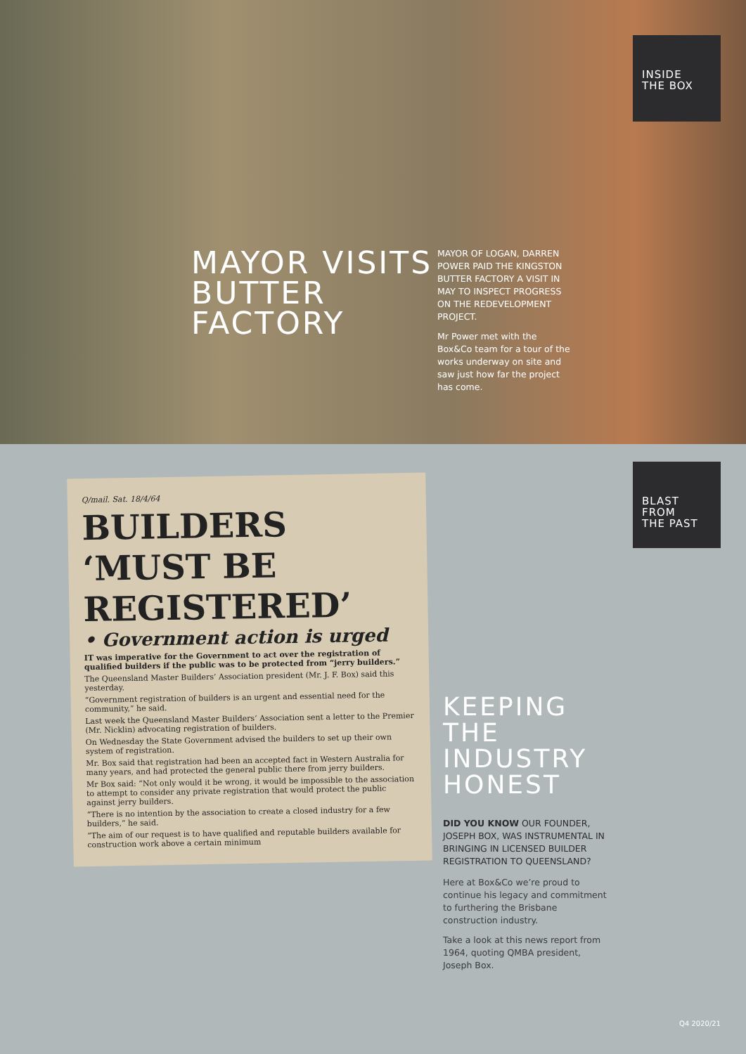INSIDE
THE BOX
MAYOR VISITS BUTTER FACTORY
MAYOR OF LOGAN, DARREN POWER PAID THE KINGSTON BUTTER FACTORY A VISIT IN MAY TO INSPECT PROGRESS ON THE REDEVELOPMENT PROJECT.
Mr Power met with the Box&Co team for a tour of the works underway on site and saw just how far the project has come.
BLAST
FROM
THE PAST
Q/mail. Sat. 18/4/64
BUILDERS ‘MUST BE REGISTERED’
• Government action is urged
IT was imperative for the Government to act over the registration of qualified builders if the public was to be protected from “jerry builders.”
The Queensland Master Builders’ Association president (Mr. J. F. Box) said this yesterday.
“Government registration of builders is an urgent and essential need for the community,” he said.
Last week the Queensland Master Builders’ Association sent a letter to the Premier (Mr. Nicklin) advocating registration of builders.
On Wednesday the State Government advised the builders to set up their own system of registration.
Mr. Box said that registration had been an accepted fact in Western Australia for many years, and had protected the general public there from jerry builders.
Mr Box said: “Not only would it be wrong, it would be impossible to the association to attempt to consider any private registration that would protect the public against jerry builders.
“There is no intention by the association to create a closed industry for a few builders,” he said.
“The aim of our request is to have qualified and reputable builders available for construction work above a certain minimum
KEEPING THE INDUSTRY HONEST
DID YOU KNOW OUR FOUNDER, JOSEPH BOX, WAS INSTRUMENTAL IN BRINGING IN LICENSED BUILDER REGISTRATION TO QUEENSLAND?
Here at Box&Co we’re proud to continue his legacy and commitment to furthering the Brisbane construction industry.
Take a look at this news report from 1964, quoting QMBA president, Joseph Box.
Q4 2020/21